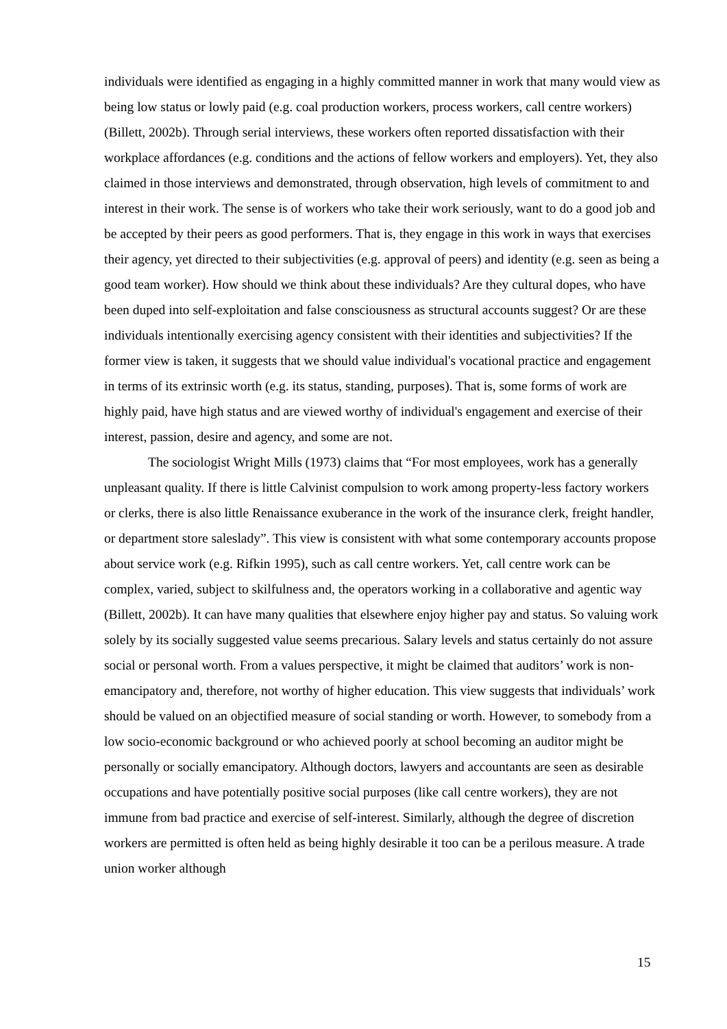individuals were identified as engaging in a highly committed manner in work that many would view as being low status or lowly paid (e.g. coal production workers, process workers, call centre workers)(Billett, 2002b). Through serial interviews, these workers often reported dissatisfaction with their workplace affordances (e.g. conditions and the actions of fellow workers and employers). Yet, they also claimed in those interviews and demonstrated, through observation, high levels of commitment to and interest in their work. The sense is of workers who take their work seriously, want to do a good job and be accepted by their peers as good performers. That is, they engage in this work in ways that exercises their agency, yet directed to their subjectivities (e.g. approval of peers) and identity (e.g. seen as being a good team worker). How should we think about these individuals? Are they cultural dopes, who have been duped into self-exploitation and false consciousness as structural accounts suggest? Or are these individuals intentionally exercising agency consistent with their identities and subjectivities? If the former view is taken, it suggests that we should value individual's vocational practice and engagement in terms of its extrinsic worth (e.g. its status, standing, purposes). That is, some forms of work are highly paid, have high status and are viewed worthy of individual's engagement and exercise of their interest, passion, desire and agency, and some are not.
The sociologist Wright Mills (1973) claims that “For most employees, work has a generally unpleasant quality. If there is little Calvinist compulsion to work among property-less factory workers or clerks, there is also little Renaissance exuberance in the work of the insurance clerk, freight handler, or department store saleslady”. This view is consistent with what some contemporary accounts propose about service work (e.g. Rifkin 1995), such as call centre workers. Yet, call centre work can be complex, varied, subject to skilfulness and, the operators working in a collaborative and agentic way (Billett, 2002b). It can have many qualities that elsewhere enjoy higher pay and status. So valuing work solely by its socially suggested value seems precarious. Salary levels and status certainly do not assure social or personal worth. From a values perspective, it might be claimed that auditors’ work is non-emancipatory and, therefore, not worthy of higher education. This view suggests that individuals’ work should be valued on an objectified measure of social standing or worth. However, to somebody from a low socio-economic background or who achieved poorly at school becoming an auditor might be personally or socially emancipatory. Although doctors, lawyers and accountants are seen as desirable occupations and have potentially positive social purposes (like call centre workers), they are not immune from bad practice and exercise of self-interest. Similarly, although the degree of discretion workers are permitted is often held as being highly desirable it too can be a perilous measure. A trade union worker although
15